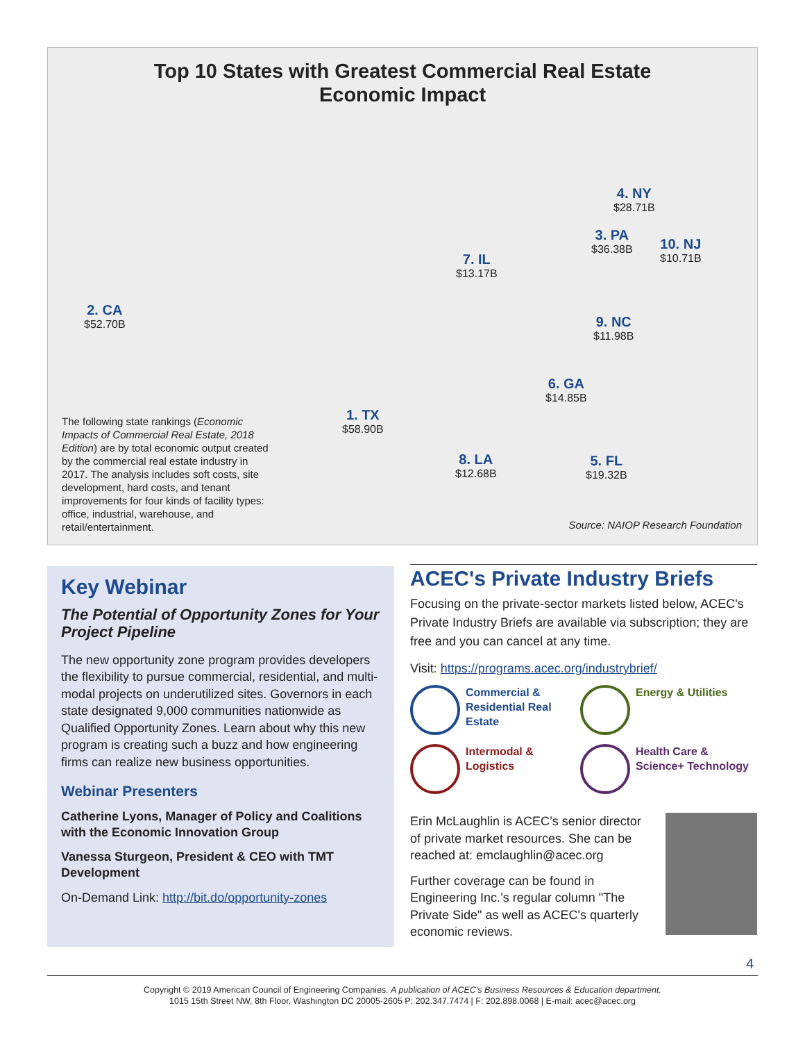Top 10 States with Greatest Commercial Real Estate
Economic Impact
4. NY
$28.71B
3. PA
$36.38B
10. NJ
$10.71B
7. IL
$13.17B
2. CA
$52.70B
9. NC
$11.98B
6. GA
$14.85B
1. TX
$58.90B
8. LA
$12.68B
5. FL
$19.32B
The following state rankings (Economic Impacts of Commercial Real Estate, 2018 Edition) are by total economic output created by the commercial real estate industry in 2017. The analysis includes soft costs, site development, hard costs, and tenant improvements for four kinds of facility types: office, industrial, warehouse, and retail/entertainment.
Source: NAIOP Research Foundation
Key Webinar
The Potential of Opportunity Zones for Your Project Pipeline
The new opportunity zone program provides developers the flexibility to pursue commercial, residential, and multi-modal projects on underutilized sites. Governors in each state designated 9,000 communities nationwide as Qualified Opportunity Zones. Learn about why this new program is creating such a buzz and how engineering firms can realize new business opportunities.
Webinar Presenters
Catherine Lyons, Manager of Policy and Coalitions with the Economic Innovation Group
Vanessa Sturgeon, President & CEO with TMT Development
On-Demand Link: http://bit.do/opportunity-zones
ACEC's Private Industry Briefs
Focusing on the private-sector markets listed below, ACEC's Private Industry Briefs are available via subscription; they are free and you can cancel at any time.
Visit: https://programs.acec.org/industrybrief/
Commercial & Residential Real Estate
Energy & Utilities
Intermodal & Logistics
Health Care & Science+ Technology
Erin McLaughlin is ACEC’s senior director of private market resources. She can be reached at: emclaughlin@acec.org
Further coverage can be found in Engineering Inc.’s regular column "The Private Side" as well as ACEC's quarterly economic reviews.
4
Copyright © 2019 American Council of Engineering Companies. A publication of ACEC's Business Resources & Education department.
1015 15th Street NW, 8th Floor, Washington DC 20005-2605 P: 202.347.7474 | F: 202.898.0068 | E-mail: acec@acec.org